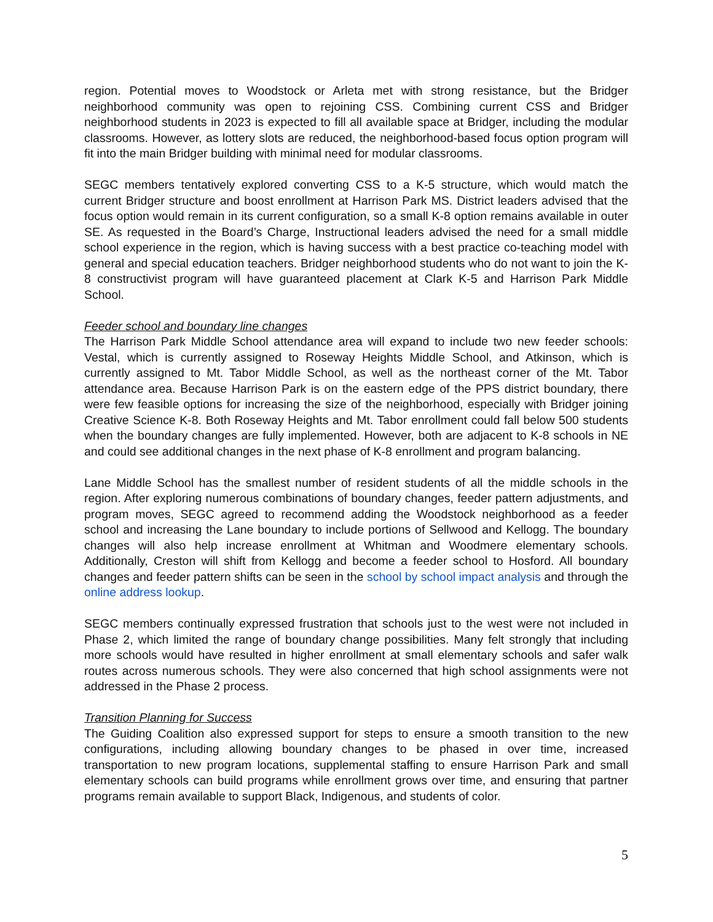region. Potential moves to Woodstock or Arleta met with strong resistance, but the Bridger neighborhood community was open to rejoining CSS. Combining current CSS and Bridger neighborhood students in 2023 is expected to fill all available space at Bridger, including the modular classrooms. However, as lottery slots are reduced, the neighborhood-based focus option program will fit into the main Bridger building with minimal need for modular classrooms.
SEGC members tentatively explored converting CSS to a K-5 structure, which would match the current Bridger structure and boost enrollment at Harrison Park MS. District leaders advised that the focus option would remain in its current configuration, so a small K-8 option remains available in outer SE. As requested in the Board’s Charge, Instructional leaders advised the need for a small middle school experience in the region, which is having success with a best practice co-teaching model with general and special education teachers. Bridger neighborhood students who do not want to join the K-8 constructivist program will have guaranteed placement at Clark K-5 and Harrison Park Middle School.
Feeder school and boundary line changes
The Harrison Park Middle School attendance area will expand to include two new feeder schools: Vestal, which is currently assigned to Roseway Heights Middle School, and Atkinson, which is currently assigned to Mt. Tabor Middle School, as well as the northeast corner of the Mt. Tabor attendance area. Because Harrison Park is on the eastern edge of the PPS district boundary, there were few feasible options for increasing the size of the neighborhood, especially with Bridger joining Creative Science K-8. Both Roseway Heights and Mt. Tabor enrollment could fall below 500 students when the boundary changes are fully implemented. However, both are adjacent to K-8 schools in NE and could see additional changes in the next phase of K-8 enrollment and program balancing.
Lane Middle School has the smallest number of resident students of all the middle schools in the region. After exploring numerous combinations of boundary changes, feeder pattern adjustments, and program moves, SEGC agreed to recommend adding the Woodstock neighborhood as a feeder school and increasing the Lane boundary to include portions of Sellwood and Kellogg. The boundary changes will also help increase enrollment at Whitman and Woodmere elementary schools. Additionally, Creston will shift from Kellogg and become a feeder school to Hosford. All boundary changes and feeder pattern shifts can be seen in the school by school impact analysis and through the online address lookup.
SEGC members continually expressed frustration that schools just to the west were not included in Phase 2, which limited the range of boundary change possibilities. Many felt strongly that including more schools would have resulted in higher enrollment at small elementary schools and safer walk routes across numerous schools. They were also concerned that high school assignments were not addressed in the Phase 2 process.
Transition Planning for Success
The Guiding Coalition also expressed support for steps to ensure a smooth transition to the new configurations, including allowing boundary changes to be phased in over time, increased transportation to new program locations, supplemental staffing to ensure Harrison Park and small elementary schools can build programs while enrollment grows over time, and ensuring that partner programs remain available to support Black, Indigenous, and students of color.
5